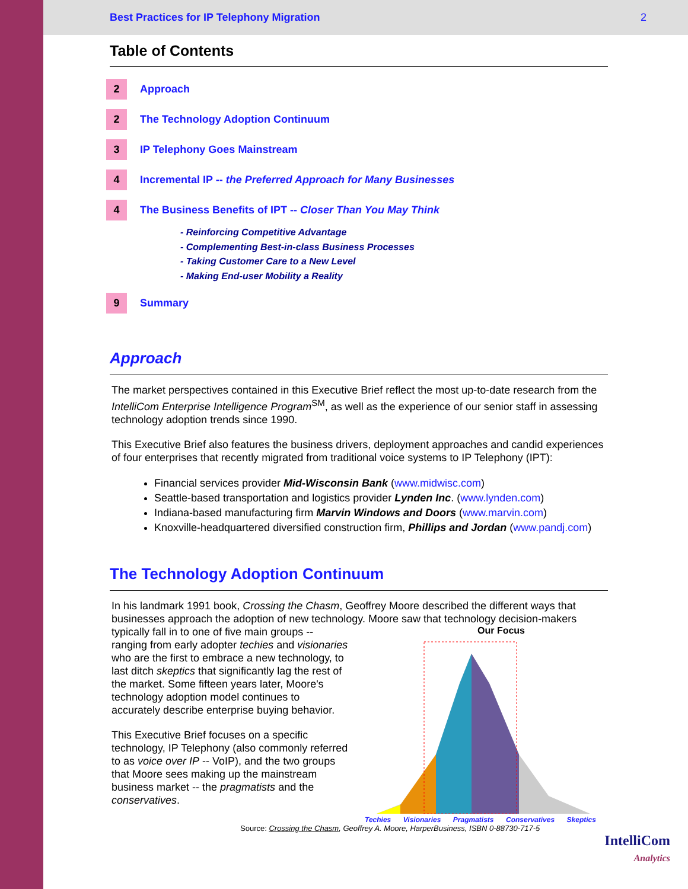Best Practices for IP Telephony Migration 2
Table of Contents
2
Approach
2
The Technology Adoption Continuum
3
IP Telephony Goes Mainstream
4
Incremental IP -- the Preferred Approach for Many Businesses
4
The Business Benefits of IPT -- Closer Than You May Think
- Reinforcing Competitive Advantage
- Complementing Best-in-class Business Processes
- Taking Customer Care to a New Level
- Making End-user Mobility a Reality
9
Summary
Approach
The market perspectives contained in this Executive Brief reflect the most up-to-date research from the IntelliCom Enterprise Intelligence Program<sup>SM</sup>, as well as the experience of our senior staff in assessing technology adoption trends since 1990.
This Executive Brief also features the business drivers, deployment approaches and candid experiences of four enterprises that recently migrated from traditional voice systems to IP Telephony (IPT):
Financial services provider Mid-Wisconsin Bank (www.midwisc.com)
Seattle-based transportation and logistics provider Lynden Inc. (www.lynden.com)
Indiana-based manufacturing firm Marvin Windows and Doors (www.marvin.com)
Knoxville-headquartered diversified construction firm, Phillips and Jordan (www.pandj.com)
The Technology Adoption Continuum
In his landmark 1991 book, Crossing the Chasm, Geoffrey Moore described the different ways that businesses approach the adoption of new technology. Moore saw that technology decision-makers
typically fall in to one of five main groups -- ranging from early adopter techies and visionaries who are the first to embrace a new technology, to last ditch skeptics that significantly lag the rest of the market. Some fifteen years later, Moore's technology adoption model continues to accurately describe enterprise buying behavior.
This Executive Brief focuses on a specific technology, IP Telephony (also commonly referred to as voice over IP -- VoIP), and the two groups that Moore sees making up the mainstream business market -- the pragmatists and the conservatives.
Our Focus
Techies Visionaries Pragmatists Conservatives Skeptics
Source: Crossing the Chasm, Geoffrey A. Moore, HarperBusiness, ISBN 0-88730-717-5
IntelliCom
Analytics